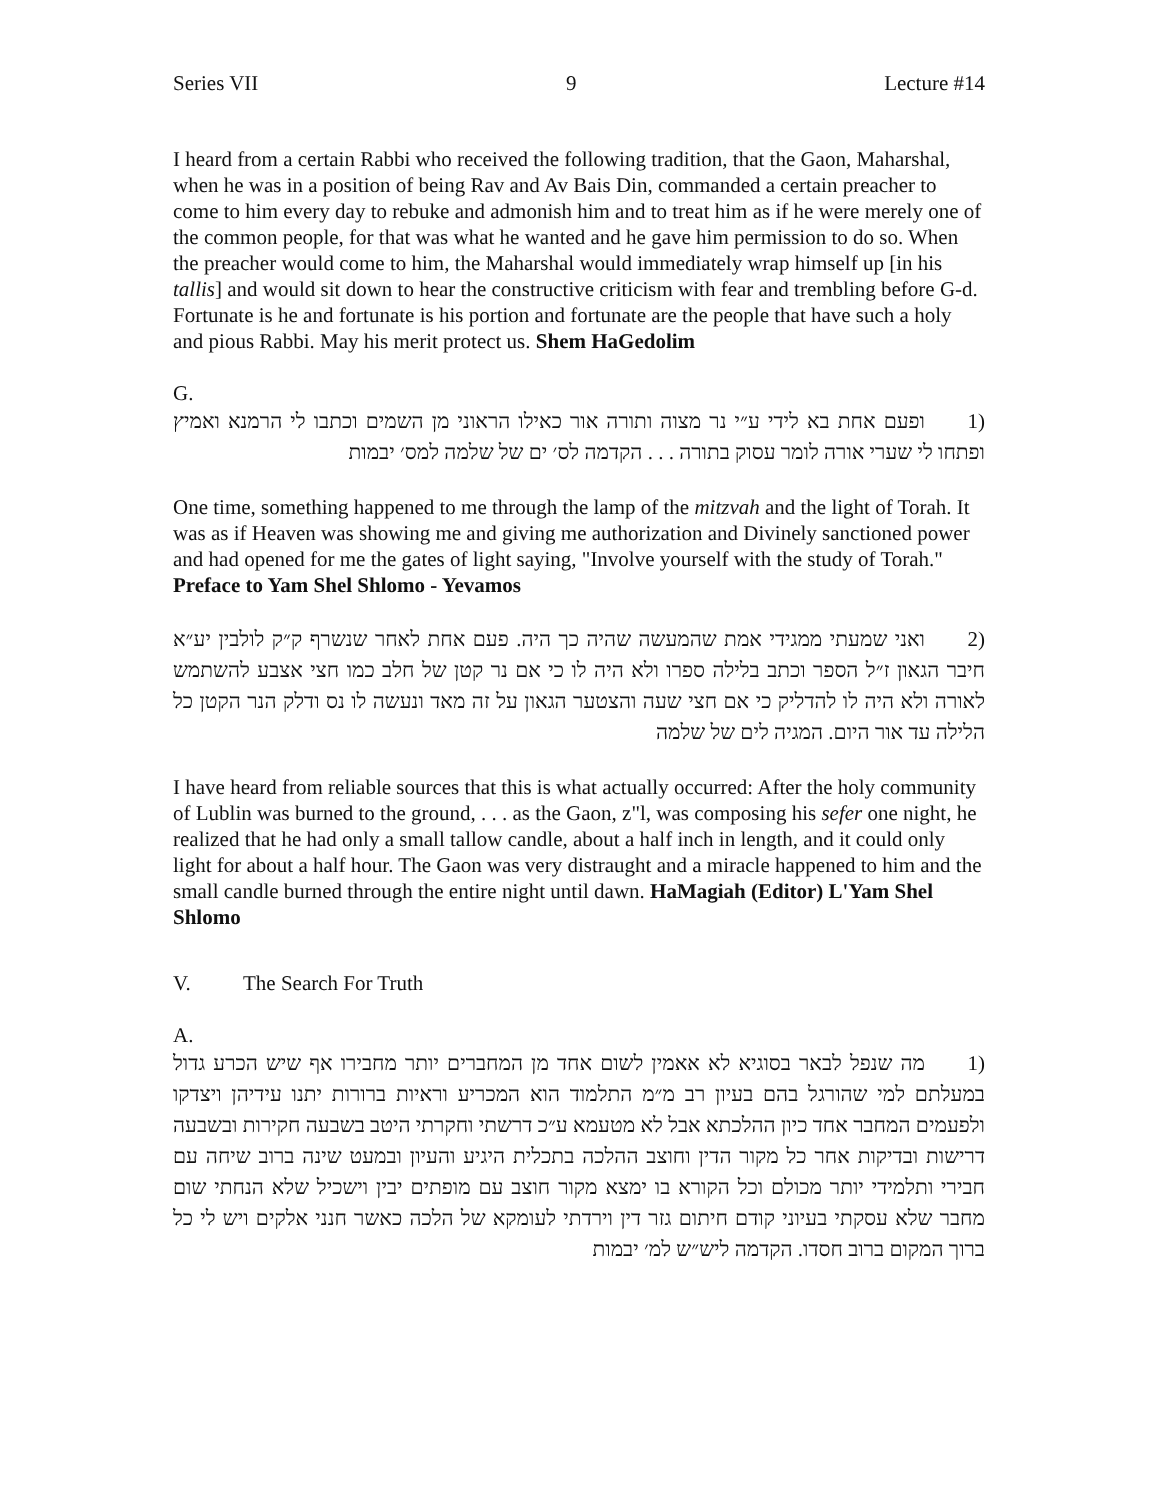Series VII 9 Lecture #14
I heard from a certain Rabbi who received the following tradition, that the Gaon, Maharshal, when he was in a position of being Rav and Av Bais Din, commanded a certain preacher to come to him every day to rebuke and admonish him and to treat him as if he were merely one of the common people, for that was what he wanted and he gave him permission to do so. When the preacher would come to him, the Maharshal would immediately wrap himself up [in his tallis] and would sit down to hear the constructive criticism with fear and trembling before G-d. Fortunate is he and fortunate is his portion and fortunate are the people that have such a holy and pious Rabbi. May his merit protect us. Shem HaGedolim
G.
(1 ופעם אחת בא לידי ע״י נר מצוה ותורה אור כאילו הראוני מן השמים וכתבו לי הרמנא ואמיץ ופתחו לי שערי אורה לומר עסוק בתורה . . . הקדמה לס׳ ים של שלמה למס׳ יבמות
One time, something happened to me through the lamp of the mitzvah and the light of Torah. It was as if Heaven was showing me and giving me authorization and Divinely sanctioned power and had opened for me the gates of light saying, "Involve yourself with the study of Torah." Preface to Yam Shel Shlomo - Yevamos
(2 ואני שמעתי ממגידי אמת שהמעשה שהיה כך היה. פעם אחת לאחר שנשרף ק״ק לולבין יע״א חיבר הגאון ז״ל הספר וכתב בלילה ספרו ולא היה לו כי אם נר קטן של חלב כמו חצי אצבע להשתמש לאורה ולא היה לו להדליק כי אם חצי שעה והצטער הגאון על זה מאד ונעשה לו נס ודלק הנר הקטן כל הלילה עד אור היום. המגיה לים של שלמה
I have heard from reliable sources that this is what actually occurred: After the holy community of Lublin was burned to the ground, . . . as the Gaon, z"l, was composing his sefer one night, he realized that he had only a small tallow candle, about a half inch in length, and it could only light for about a half hour. The Gaon was very distraught and a miracle happened to him and the small candle burned through the entire night until dawn. HaMagiah (Editor) L'Yam Shel Shlomo
V. The Search For Truth
A.
(1 מה שנפל לבאר בסוגיא לא אאמין לשום אחד מן המחברים יותר מחבירו אף שיש הכרע גדול במעלתם למי שהורגל בהם בעיון רב מ״מ התלמוד הוא המכריע וראיות ברורות יתנו עידיהן ויצדקו ולפעמים המחבר אחד כיון ההלכתא אבל לא מטעמא ע״כ דרשתי וחקרתי היטב בשבעה חקירות ובשבעה דרישות ובדיקות אחר כל מקור הדין וחוצב ההלכה בתכלית היגיע והעיון ובמעט שינה ברוב שיחה עם חבירי ותלמידי יותר מכולם וכל הקורא בו ימצא מקור חוצב עם מופתים יבין וישכיל שלא הנחתי שום מחבר שלא עסקתי בעיוני קודם חיתום גזר דין וירדתי לעומקא של הלכה כאשר חנני אלקים ויש לי כל ברוך המקום ברוב חסדו. הקדמה ליש״ש למ׳ יבמות